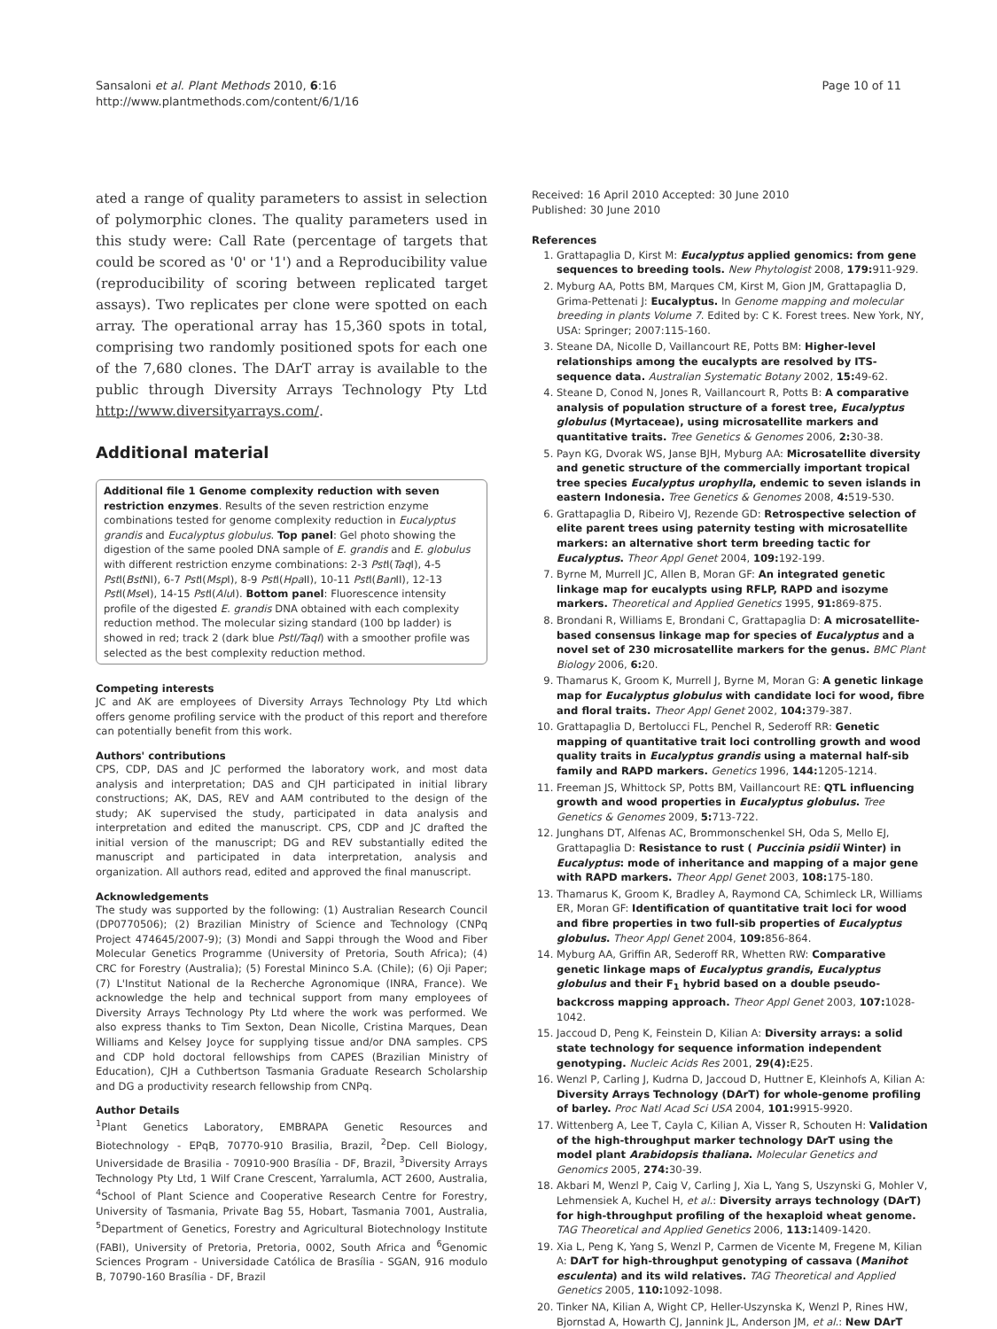Sansaloni et al. Plant Methods 2010, 6:16
http://www.plantmethods.com/content/6/1/16
Page 10 of 11
ated a range of quality parameters to assist in selection of polymorphic clones. The quality parameters used in this study were: Call Rate (percentage of targets that could be scored as '0' or '1') and a Reproducibility value (reproducibility of scoring between replicated target assays). Two replicates per clone were spotted on each array. The operational array has 15,360 spots in total, comprising two randomly positioned spots for each one of the 7,680 clones. The DArT array is available to the public through Diversity Arrays Technology Pty Ltd http://www.diversityarrays.com/.
Additional material
Additional file 1 Genome complexity reduction with seven restriction enzymes. Results of the seven restriction enzyme combinations tested for genome complexity reduction in Eucalyptus grandis and Eucalyptus globulus. Top panel: Gel photo showing the digestion of the same pooled DNA sample of E. grandis and E. globulus with different restriction enzyme combinations: 2-3 Pst I(Taq I), 4-5 Pst I(Bst NI), 6-7 Pst I(Msp I), 8-9 Pst I(Hpa II), 10-11 Pst I(Ban II), 12-13 Pst I(Mse I), 14-15 Pst I(Alu I). Bottom panel: Fluorescence intensity profile of the digested E. grandis DNA obtained with each complexity reduction method. The molecular sizing standard (100 bp ladder) is showed in red; track 2 (dark blue PstI/TaqI) with a smoother profile was selected as the best complexity reduction method.
Competing interests
JC and AK are employees of Diversity Arrays Technology Pty Ltd which offers genome profiling service with the product of this report and therefore can potentially benefit from this work.
Authors' contributions
CPS, CDP, DAS and JC performed the laboratory work, and most data analysis and interpretation; DAS and CJH participated in initial library constructions; AK, DAS, REV and AAM contributed to the design of the study; AK supervised the study, participated in data analysis and interpretation and edited the manuscript. CPS, CDP and JC drafted the initial version of the manuscript; DG and REV substantially edited the manuscript and participated in data interpretation, analysis and organization. All authors read, edited and approved the final manuscript.
Acknowledgements
The study was supported by the following: (1) Australian Research Council (DP0770506); (2) Brazilian Ministry of Science and Technology (CNPq Project 474645/2007-9); (3) Mondi and Sappi through the Wood and Fiber Molecular Genetics Programme (University of Pretoria, South Africa); (4) CRC for Forestry (Australia); (5) Forestal Mininco S.A. (Chile); (6) Oji Paper; (7) L'Institut National de la Recherche Agronomique (INRA, France). We acknowledge the help and technical support from many employees of Diversity Arrays Technology Pty Ltd where the work was performed. We also express thanks to Tim Sexton, Dean Nicolle, Cristina Marques, Dean Williams and Kelsey Joyce for supplying tissue and/or DNA samples. CPS and CDP hold doctoral fellowships from CAPES (Brazilian Ministry of Education), CJH a Cuthbertson Tasmania Graduate Research Scholarship and DG a productivity research fellowship from CNPq.
Author Details
<sup>1</sup> Plant Genetics Laboratory, EMBRAPA Genetic Resources and Biotechnology - EPqB, 70770-910 Brasilia, Brazil, <sup>2</sup>Dep. Cell Biology, Universidade de Brasilia - 70910-900 Brasília - DF, Brazil, <sup>3</sup>Diversity Arrays Technology Pty Ltd, 1 Wilf Crane Crescent, Yarralumla, ACT 2600, Australia, <sup>4</sup>School of Plant Science and Cooperative Research Centre for Forestry, University of Tasmania, Private Bag 55, Hobart, Tasmania 7001, Australia, <sup>5</sup>Department of Genetics, Forestry and Agricultural Biotechnology Institute (FABI), University of Pretoria, Pretoria, 0002, South Africa and <sup>6</sup>Genomic Sciences Program - Universidade Católica de Brasília - SGAN, 916 modulo B, 70790-160 Brasília - DF, Brazil
Received: 16 April 2010 Accepted: 30 June 2010
Published: 30 June 2010
References
1. Grattapaglia D, Kirst M: Eucalyptus applied genomics: from gene sequences to breeding tools. New Phytologist 2008, 179: 911-929.
2. Myburg AA, Potts BM, Marques CM, Kirst M, Gion JM, Grattapaglia D, Grima-Pettenati J: Eucalyptus. In Genome mapping and molecular breeding in plants Volume 7. Edited by: C K. Forest trees. New York, NY, USA: Springer; 2007:115-160.
3. Steane DA, Nicolle D, Vaillancourt RE, Potts BM: Higher-level relationships among the eucalypts are resolved by ITS-sequence data. Australian Systematic Botany 2002, 15: 49-62.
4. Steane D, Conod N, Jones R, Vaillancourt R, Potts B: A comparative analysis of population structure of a forest tree, Eucalyptus globulus (Myrtaceae), using microsatellite markers and quantitative traits. Tree Genetics & Genomes 2006, 2: 30-38.
5. Payn KG, Dvorak WS, Janse BJH, Myburg AA: Microsatellite diversity and genetic structure of the commercially important tropical tree species Eucalyptus urophylla, endemic to seven islands in eastern Indonesia. Tree Genetics & Genomes 2008, 4: 519-530.
6. Grattapaglia D, Ribeiro VJ, Rezende GD: Retrospective selection of elite parent trees using paternity testing with microsatellite markers: an alternative short term breeding tactic for Eucalyptus. Theor Appl Genet 2004, 109: 192-199.
7. Byrne M, Murrell JC, Allen B, Moran GF: An integrated genetic linkage map for eucalypts using RFLP, RAPD and isozyme markers. Theoretical and Applied Genetics 1995, 91: 869-875.
8. Brondani R, Williams E, Brondani C, Grattapaglia D: A microsatellite-based consensus linkage map for species of Eucalyptus and a novel set of 230 microsatellite markers for the genus. BMC Plant Biology 2006, 6: 20.
9. Thamarus K, Groom K, Murrell J, Byrne M, Moran G: A genetic linkage map for Eucalyptus globulus with candidate loci for wood, fibre and floral traits. Theor Appl Genet 2002, 104: 379-387.
10. Grattapaglia D, Bertolucci FL, Penchel R, Sederoff RR: Genetic mapping of quantitative trait loci controlling growth and wood quality traits in Eucalyptus grandis using a maternal half-sib family and RAPD markers. Genetics 1996, 144: 1205-1214.
11. Freeman JS, Whittock SP, Potts BM, Vaillancourt RE: QTL influencing growth and wood properties in Eucalyptus globulus. Tree Genetics & Genomes 2009, 5: 713-722.
12. Junghans DT, Alfenas AC, Brommonschenkel SH, Oda S, Mello EJ, Grattapaglia D: Resistance to rust ( Puccinia psidii Winter) in Eucalyptus: mode of inheritance and mapping of a major gene with RAPD markers. Theor Appl Genet 2003, 108: 175-180.
13. Thamarus K, Groom K, Bradley A, Raymond CA, Schimleck LR, Williams ER, Moran GF: Identification of quantitative trait loci for wood and fibre properties in two full-sib properties of Eucalyptus globulus. Theor Appl Genet 2004, 109: 856-864.
14. Myburg AA, Griffin AR, Sederoff RR, Whetten RW: Comparative genetic linkage maps of Eucalyptus grandis, Eucalyptus globulus and their F<sub>1</sub> hybrid based on a double pseudo-backcross mapping approach. Theor Appl Genet 2003, 107: 1028-1042.
15. Jaccoud D, Peng K, Feinstein D, Kilian A: Diversity arrays: a solid state technology for sequence information independent genotyping. Nucleic Acids Res 2001, 29(4): E25.
16. Wenzl P, Carling J, Kudrna D, Jaccoud D, Huttner E, Kleinhofs A, Kilian A: Diversity Arrays Technology (DArT) for whole-genome profiling of barley. Proc Natl Acad Sci USA 2004, 101: 9915-9920.
17. Wittenberg A, Lee T, Cayla C, Kilian A, Visser R, Schouten H: Validation of the high-throughput marker technology DArT using the model plant Arabidopsis thaliana. Molecular Genetics and Genomics 2005, 274: 30-39.
18. Akbari M, Wenzl P, Caig V, Carling J, Xia L, Yang S, Uszynski G, Mohler V, Lehmensiek A, Kuchel H, et al.: Diversity arrays technology (DArT) for high-throughput profiling of the hexaploid wheat genome. TAG Theoretical and Applied Genetics 2006, 113: 1409-1420.
19. Xia L, Peng K, Yang S, Wenzl P, Carmen de Vicente M, Fregene M, Kilian A: DArT for high-throughput genotyping of cassava (Manihot esculenta) and its wild relatives. TAG Theoretical and Applied Genetics 2005, 110: 1092-1098.
20. Tinker NA, Kilian A, Wight CP, Heller-Uszynska K, Wenzl P, Rines HW, Bjornstad A, Howarth CJ, Jannink JL, Anderson JM, et al.: New DArT